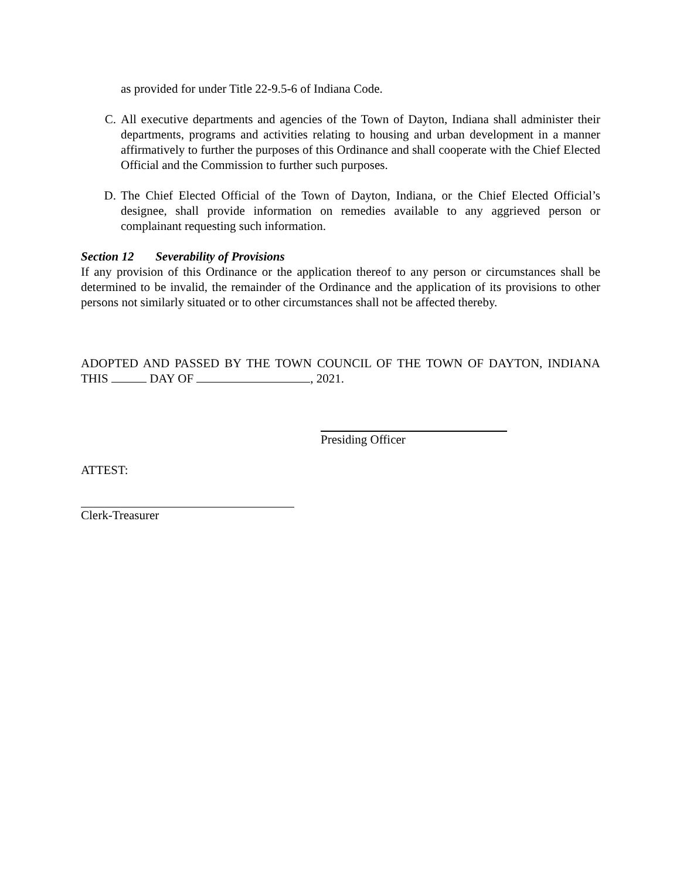as provided for under Title 22-9.5-6 of Indiana Code.
C. All executive departments and agencies of the Town of Dayton, Indiana shall administer their departments, programs and activities relating to housing and urban development in a manner affirmatively to further the purposes of this Ordinance and shall cooperate with the Chief Elected Official and the Commission to further such purposes.
D. The Chief Elected Official of the Town of Dayton, Indiana, or the Chief Elected Official’s designee, shall provide information on remedies available to any aggrieved person or complainant requesting such information.
Section 12 Severability of Provisions
If any provision of this Ordinance or the application thereof to any person or circumstances shall be determined to be invalid, the remainder of the Ordinance and the application of its provisions to other persons not similarly situated or to other circumstances shall not be affected thereby.
ADOPTED AND PASSED BY THE TOWN COUNCIL OF THE TOWN OF DAYTON, INDIANA THIS DAY OF , 2021.
Presiding Officer
ATTEST:
Clerk-Treasurer